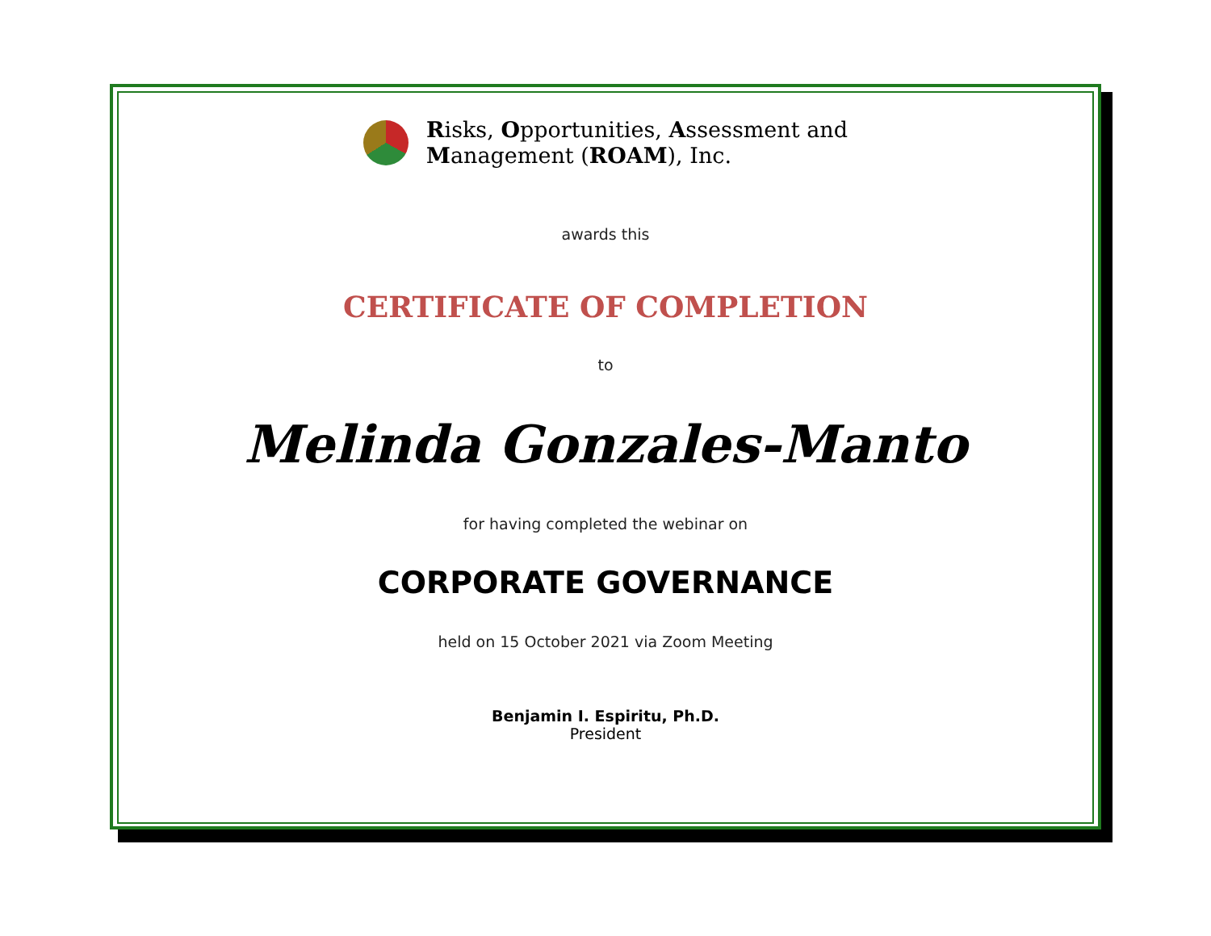Risks, Opportunities, Assessment and
Management (ROAM), Inc.
awards this
CERTIFICATE OF COMPLETION
to
Melinda Gonzales-Manto
for having completed the webinar on
CORPORATE GOVERNANCE
held on 15 October 2021 via Zoom Meeting
Benjamin I. Espiritu, Ph.D.
President